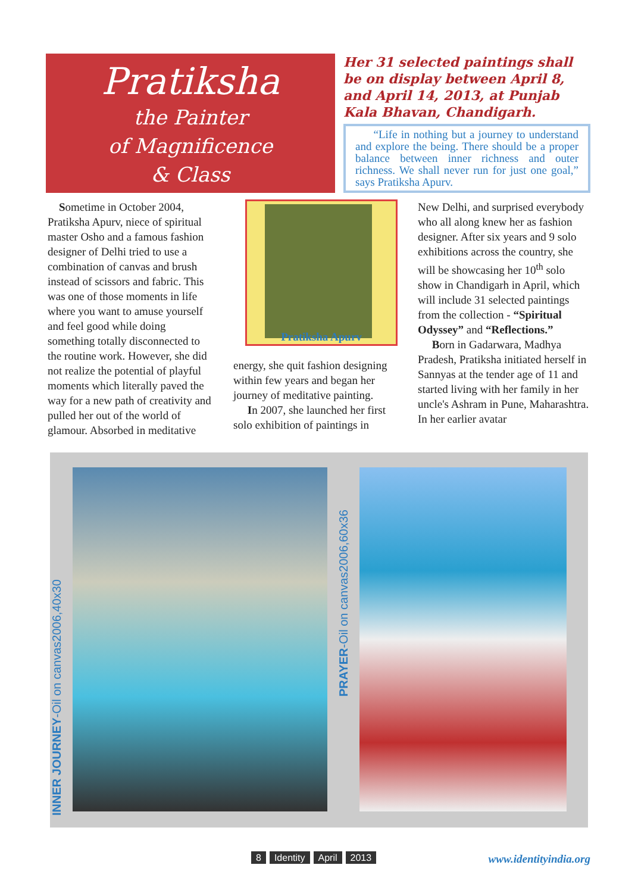Pratiksha
the Painter
of Magnificence
& Class
Her 31 selected paintings shall be on display between April 8, and April 14, 2013, at Punjab Kala Bhavan, Chandigarh.
“Life in nothing but a journey to understand and explore the being. There should be a proper balance between inner richness and outer richness. We shall never run for just one goal,” says Pratiksha Apurv.
Sometime in October 2004, Pratiksha Apurv, niece of spiritual master Osho and a famous fashion designer of Delhi tried to use a combination of canvas and brush instead of scissors and fabric. This was one of those moments in life where you want to amuse yourself and feel good while doing something totally disconnected to the routine work. However, she did not realize the potential of playful moments which literally paved the way for a new path of creativity and pulled her out of the world of glamour. Absorbed in meditative
Pratiksha Apurv
energy, she quit fashion designing within few years and began her journey of meditative painting.
In 2007, she launched her first solo exhibition of paintings in
New Delhi, and surprised everybody who all along knew her as fashion designer. After six years and 9 solo exhibitions across the country, she will be showcasing her 10<sup>th</sup> solo show in Chandigarh in April, which will include 31 selected paintings from the collection - “Spiritual Odyssey” and “Reflections.”
Born in Gadarwara, Madhya Pradesh, Pratiksha initiated herself in Sannyas at the tender age of 11 and started living with her family in her uncle's Ashram in Pune, Maharashtra. In her earlier avatar
INNER JOURNEY-Oil on canvas2006,40x30
PRAYER-Oil on canvas2006,60x36
8 Identity April 2013
www.identityindia.org